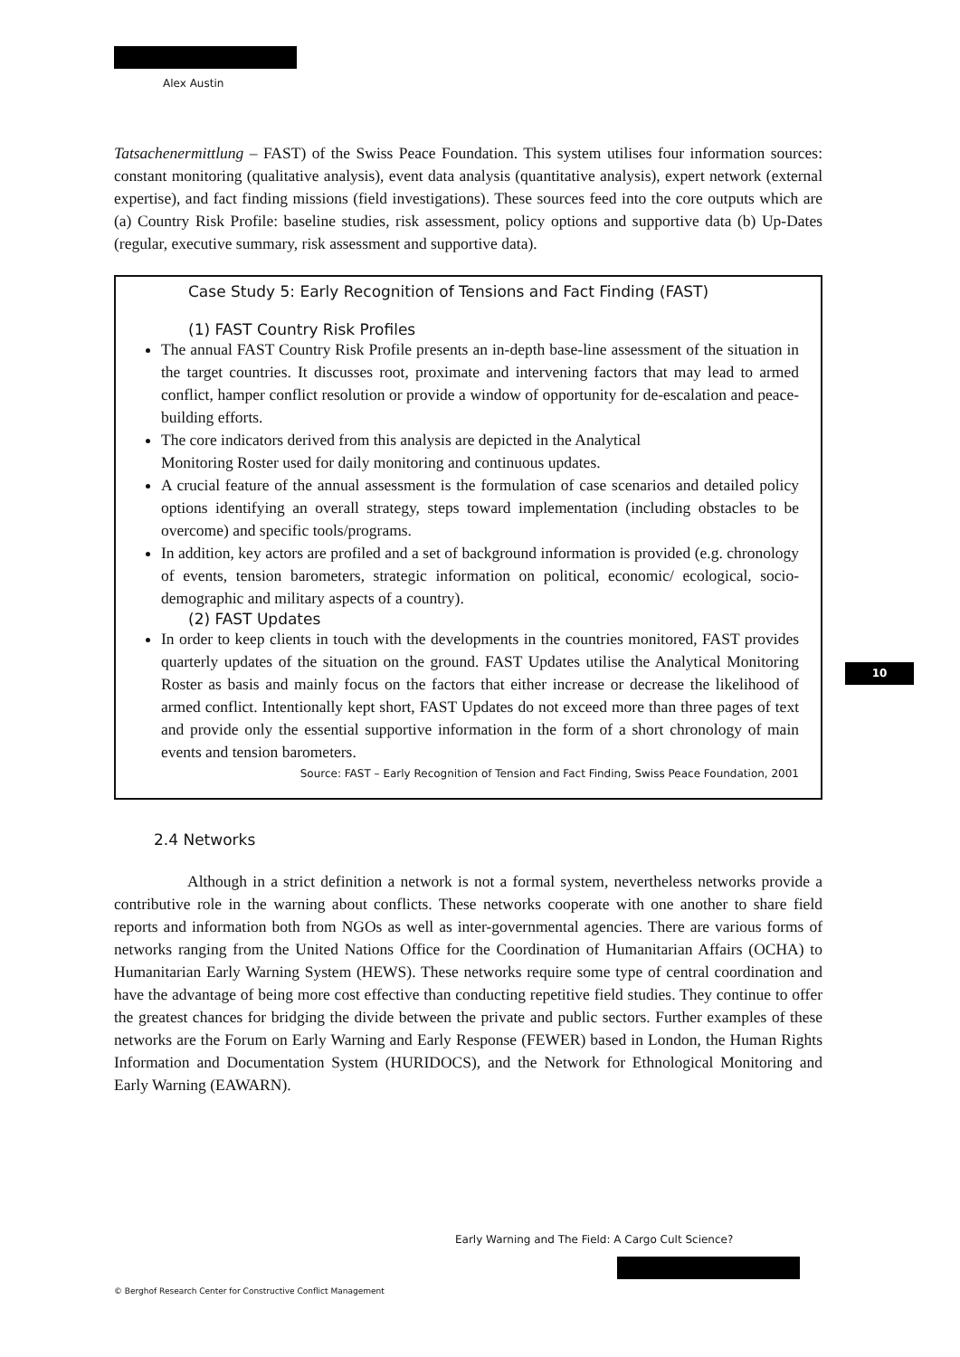Alex Austin
Tatsachenermittlung – FAST) of the Swiss Peace Foundation. This system utilises four information sources: constant monitoring (qualitative analysis), event data analysis (quantitative analysis), expert network (external expertise), and fact finding missions (field investigations). These sources feed into the core outputs which are (a) Country Risk Profile: baseline studies, risk assessment, policy options and supportive data (b) Up-Dates (regular, executive summary, risk assessment and supportive data).
Case Study 5: Early Recognition of Tensions and Fact Finding (FAST)
(1) FAST Country Risk Profiles
The annual FAST Country Risk Profile presents an in-depth base-line assessment of the situation in the target countries. It discusses root, proximate and intervening factors that may lead to armed conflict, hamper conflict resolution or provide a window of opportunity for de-escalation and peace-building efforts.
The core indicators derived from this analysis are depicted in the Analytical
Monitoring Roster used for daily monitoring and continuous updates.
A crucial feature of the annual assessment is the formulation of case scenarios and detailed policy options identifying an overall strategy, steps toward implementation (including obstacles to be overcome) and specific tools/programs.
In addition, key actors are profiled and a set of background information is provided (e.g. chronology of events, tension barometers, strategic information on political, economic/ ecological, socio-demographic and military aspects of a country).
(2) FAST Updates
In order to keep clients in touch with the developments in the countries monitored, FAST provides quarterly updates of the situation on the ground. FAST Updates utilise the Analytical Monitoring Roster as basis and mainly focus on the factors that either increase or decrease the likelihood of armed conflict. Intentionally kept short, FAST Updates do not exceed more than three pages of text and provide only the essential supportive information in the form of a short chronology of main events and tension barometers.
Source: FAST – Early Recognition of Tension and Fact Finding, Swiss Peace Foundation, 2001
2.4 Networks
Although in a strict definition a network is not a formal system, nevertheless networks provide a contributive role in the warning about conflicts. These networks cooperate with one another to share field reports and information both from NGOs as well as inter-governmental agencies. There are various forms of networks ranging from the United Nations Office for the Coordination of Humanitarian Affairs (OCHA) to Humanitarian Early Warning System (HEWS). These networks require some type of central coordination and have the advantage of being more cost effective than conducting repetitive field studies. They continue to offer the greatest chances for bridging the divide between the private and public sectors. Further examples of these networks are the Forum on Early Warning and Early Response (FEWER) based in London, the Human Rights Information and Documentation System (HURIDOCS), and the Network for Ethnological Monitoring and Early Warning (EAWARN).
10
Early Warning and The Field: A Cargo Cult Science?
© Berghof Research Center for Constructive Conflict Management